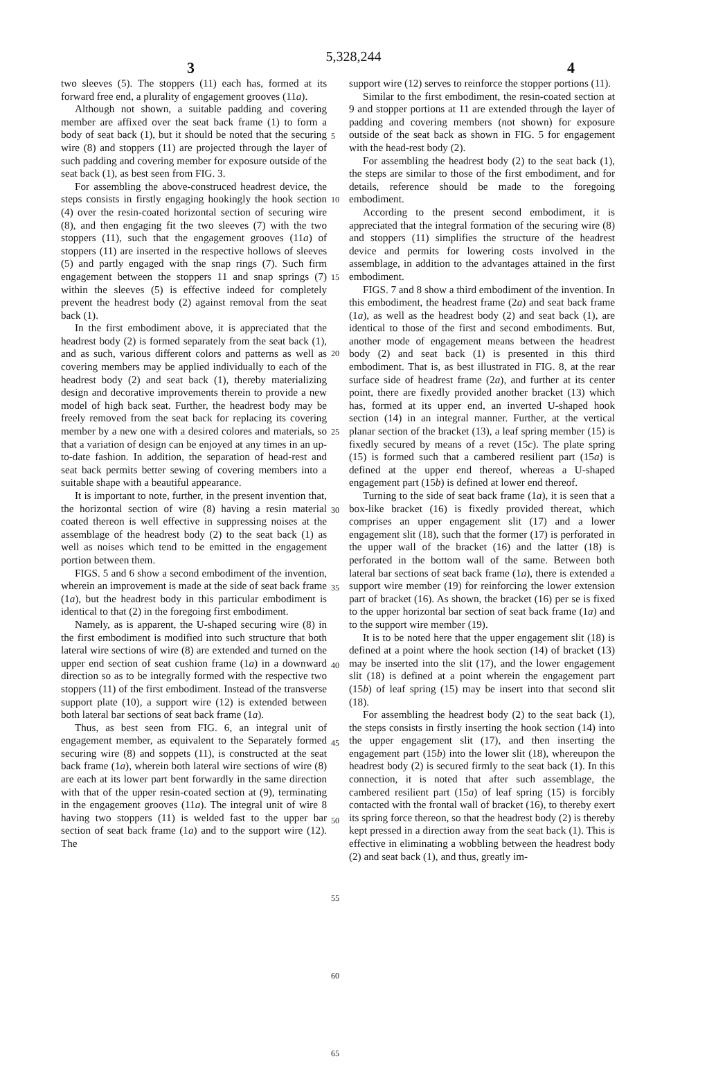5,328,244
3 4
two sleeves (5). The stoppers (11) each has, formed at its forward free end, a plurality of engagement grooves (11a).
Although not shown, a suitable padding and covering member are affixed over the seat back frame (1) to form a body of seat back (1), but it should be noted that the securing wire (8) and stoppers (11) are projected through the layer of such padding and covering member for exposure outside of the seat back (1), as best seen from FIG. 3.
For assembling the above-construced headrest device, the steps consists in firstly engaging hookingly the hook section (4) over the resin-coated horizontal section of securing wire (8), and then engaging fit the two sleeves (7) with the two stoppers (11), such that the engagement grooves (11a) of stoppers (11) are inserted in the respective hollows of sleeves (5) and partly engaged with the snap rings (7). Such firm engagement between the stoppers 11 and snap springs (7) within the sleeves (5) is effective indeed for completely prevent the headrest body (2) against removal from the seat back (1).
In the first embodiment above, it is appreciated that the headrest body (2) is formed separately from the seat back (1), and as such, various different colors and patterns as well as covering members may be applied individually to each of the headrest body (2) and seat back (1), thereby materializing design and decorative improvements therein to provide a new model of high back seat. Further, the headrest body may be freely removed from the seat back for replacing its covering member by a new one with a desired colores and materials, so that a variation of design can be enjoyed at any times in an up-to-date fashion. In addition, the separation of head-rest and seat back permits better sewing of covering members into a suitable shape with a beautiful appearance.
It is important to note, further, in the present invention that, the horizontal section of wire (8) having a resin material coated thereon is well effective in suppressing noises at the assemblage of the headrest body (2) to the seat back (1) as well as noises which tend to be emitted in the engagement portion between them.
FIGS. 5 and 6 show a second embodiment of the invention, wherein an improvement is made at the side of seat back frame (1a), but the headrest body in this particular embodiment is identical to that (2) in the foregoing first embodiment.
Namely, as is apparent, the U-shaped securing wire (8) in the first embodiment is modified into such structure that both lateral wire sections of wire (8) are extended and turned on the upper end section of seat cushion frame (1a) in a downward direction so as to be integrally formed with the respective two stoppers (11) of the first embodiment. Instead of the transverse support plate (10), a support wire (12) is extended between both lateral bar sections of seat back frame (1a).
Thus, as best seen from FIG. 6, an integral unit of engagement member, as equivalent to the Separately formed securing wire (8) and soppets (11), is constructed at the seat back frame (1a), wherein both lateral wire sections of wire (8) are each at its lower part bent forwardly in the same direction with that of the upper resin-coated section at (9), terminating in the engagement grooves (11a). The integral unit of wire 8 having two stoppers (11) is welded fast to the upper bar section of seat back frame (1a) and to the support wire (12). The
5
10
15
20
25
30
35
40
45
50
55
60
65
support wire (12) serves to reinforce the stopper portions (11).
Similar to the first embodiment, the resin-coated section at 9 and stopper portions at 11 are extended through the layer of padding and covering members (not shown) for exposure outside of the seat back as shown in FIG. 5 for engagement with the head-rest body (2).
For assembling the headrest body (2) to the seat back (1), the steps are similar to those of the first embodiment, and for details, reference should be made to the foregoing embodiment.
According to the present second embodiment, it is appreciated that the integral formation of the securing wire (8) and stoppers (11) simplifies the structure of the headrest device and permits for lowering costs involved in the assemblage, in addition to the advantages attained in the first embodiment.
FIGS. 7 and 8 show a third embodiment of the invention. In this embodiment, the headrest frame (2a) and seat back frame (1a), as well as the headrest body (2) and seat back (1), are identical to those of the first and second embodiments. But, another mode of engagement means between the headrest body (2) and seat back (1) is presented in this third embodiment. That is, as best illustrated in FIG. 8, at the rear surface side of headrest frame (2a), and further at its center point, there are fixedly provided another bracket (13) which has, formed at its upper end, an inverted U-shaped hook section (14) in an integral manner. Further, at the vertical planar section of the bracket (13), a leaf spring member (15) is fixedly secured by means of a revet (15c). The plate spring (15) is formed such that a cambered resilient part (15a) is defined at the upper end thereof, whereas a U-shaped engagement part (15b) is defined at lower end thereof.
Turning to the side of seat back frame (1a), it is seen that a box-like bracket (16) is fixedly provided thereat, which comprises an upper engagement slit (17) and a lower engagement slit (18), such that the former (17) is perforated in the upper wall of the bracket (16) and the latter (18) is perforated in the bottom wall of the same. Between both lateral bar sections of seat back frame (1a), there is extended a support wire member (19) for reinforcing the lower extension part of bracket (16). As shown, the bracket (16) per se is fixed to the upper horizontal bar section of seat back frame (1a) and to the support wire member (19).
It is to be noted here that the upper engagement slit (18) is defined at a point where the hook section (14) of bracket (13) may be inserted into the slit (17), and the lower engagement slit (18) is defined at a point wherein the engagement part (15b) of leaf spring (15) may be insert into that second slit (18).
For assembling the headrest body (2) to the seat back (1), the steps consists in firstly inserting the hook section (14) into the upper engagement slit (17), and then inserting the engagement part (15b) into the lower slit (18), whereupon the headrest body (2) is secured firmly to the seat back (1). In this connection, it is noted that after such assemblage, the cambered resilient part (15a) of leaf spring (15) is forcibly contacted with the frontal wall of bracket (16), to thereby exert its spring force thereon, so that the headrest body (2) is thereby kept pressed in a direction away from the seat back (1). This is effective in eliminating a wobbling between the headrest body (2) and seat back (1), and thus, greatly im-